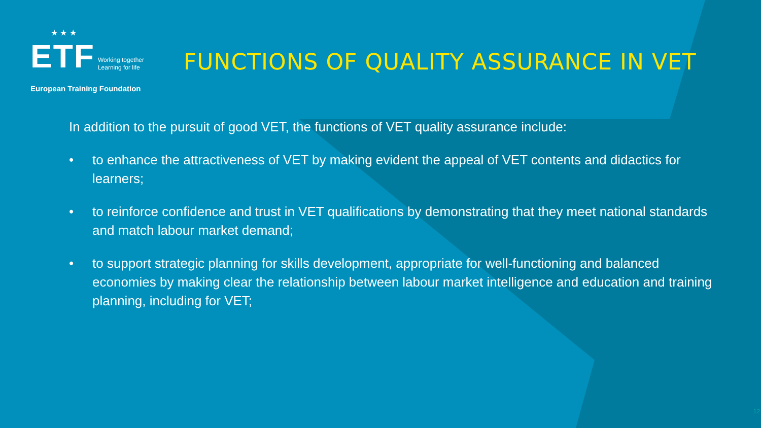★ ★ ★
ETF Working together
Learning for life
European Training Foundation
FUNCTIONS OF QUALITY ASSURANCE IN VET
In addition to the pursuit of good VET, the functions of VET quality assurance include:
• to enhance the attractiveness of VET by making evident the appeal of VET contents and didactics for learners;
• to reinforce confidence and trust in VET qualifications by demonstrating that they meet national standards and match labour market demand;
• to support strategic planning for skills development, appropriate for well-functioning and balanced economies by making clear the relationship between labour market intelligence and education and training planning, including for VET;
12